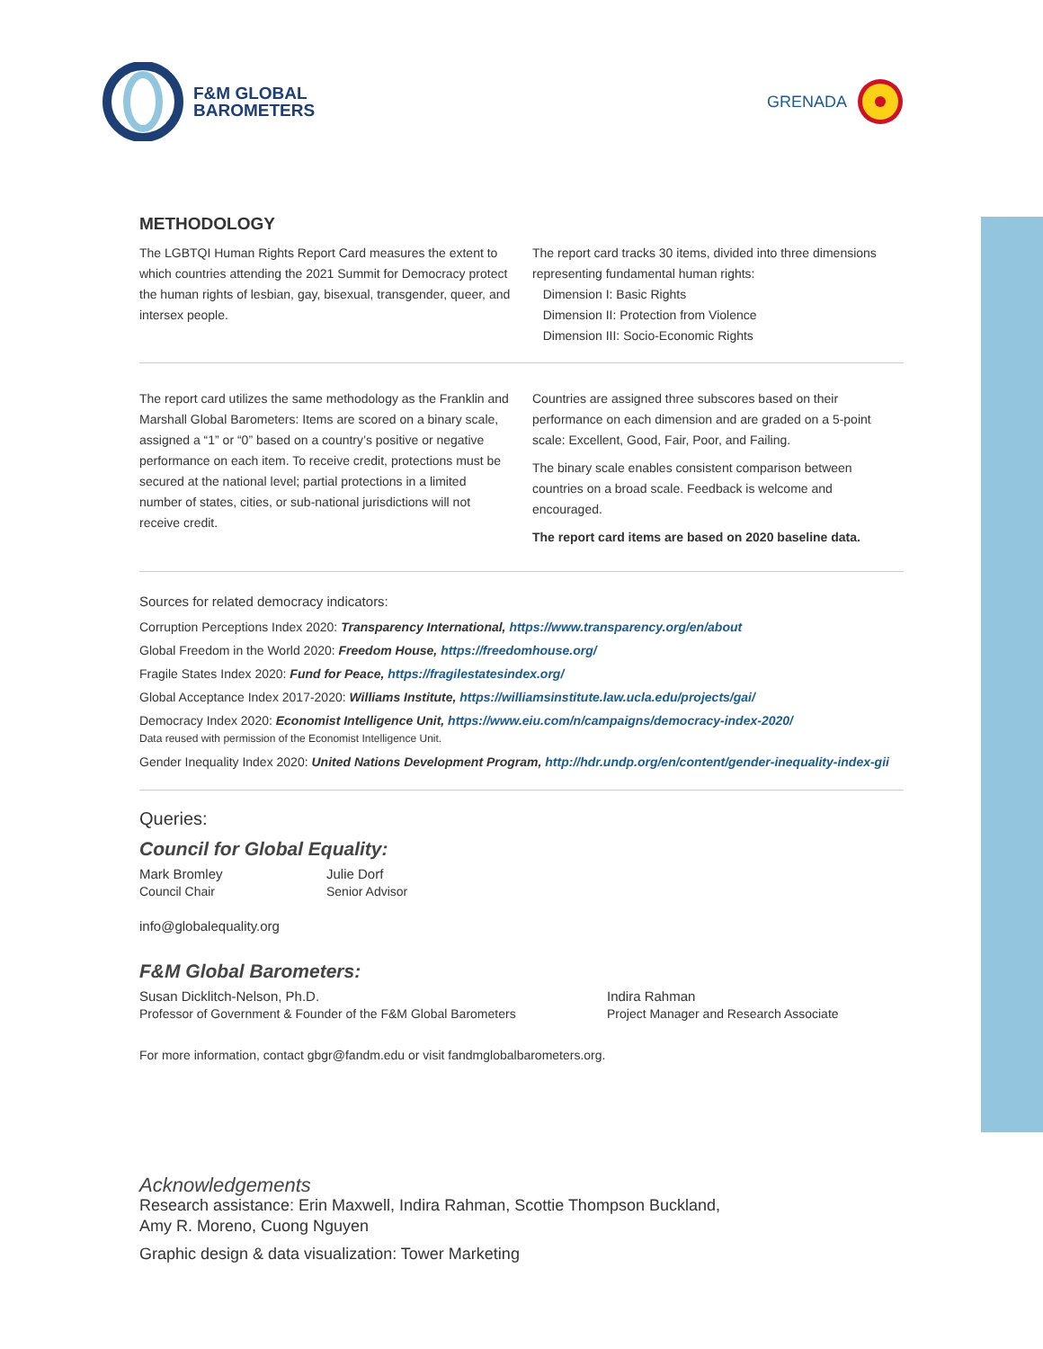F&M GLOBAL
BAROMETERS
GRENADA
METHODOLOGY
The LGBTQI Human Rights Report Card measures the extent to which countries attending the 2021 Summit for Democracy protect the human rights of lesbian, gay, bisexual, transgender, queer, and intersex people.
The report card tracks 30 items, divided into three dimensions representing fundamental human rights:
Dimension I: Basic Rights
Dimension II: Protection from Violence
Dimension III: Socio-Economic Rights
The report card utilizes the same methodology as the Franklin and Marshall Global Barometers: Items are scored on a binary scale, assigned a “1” or “0” based on a country’s positive or negative performance on each item. To receive credit, protections must be secured at the national level; partial protections in a limited number of states, cities, or sub-national jurisdictions will not receive credit.
Countries are assigned three subscores based on their performance on each dimension and are graded on a 5-point scale: Excellent, Good, Fair, Poor, and Failing.
The binary scale enables consistent comparison between countries on a broad scale. Feedback is welcome and encouraged.
The report card items are based on 2020 baseline data.
Sources for related democracy indicators:
Corruption Perceptions Index 2020: Transparency International, https://www.transparency.org/en/about
Global Freedom in the World 2020: Freedom House, https://freedomhouse.org/
Fragile States Index 2020: Fund for Peace, https://fragilestatesindex.org/
Global Acceptance Index 2017-2020: Williams Institute, https://williamsinstitute.law.ucla.edu/projects/gai/
Democracy Index 2020: Economist Intelligence Unit, https://www.eiu.com/n/campaigns/democracy-index-2020/
Data reused with permission of the Economist Intelligence Unit.
Gender Inequality Index 2020: United Nations Development Program, http://hdr.undp.org/en/content/gender-inequality-index-gii
Queries:
Council for Global Equality:
Mark Bromley
Council Chair
Julie Dorf
Senior Advisor
info@globalequality.org
F&M Global Barometers:
Susan Dicklitch-Nelson, Ph.D.
Professor of Government & Founder of the F&M Global Barometers
Indira Rahman
Project Manager and Research Associate
For more information, contact gbgr@fandm.edu or visit fandmglobalbarometers.org.
Acknowledgements
Research assistance: Erin Maxwell, Indira Rahman, Scottie Thompson Buckland,
Amy R. Moreno, Cuong Nguyen
Graphic design & data visualization: Tower Marketing